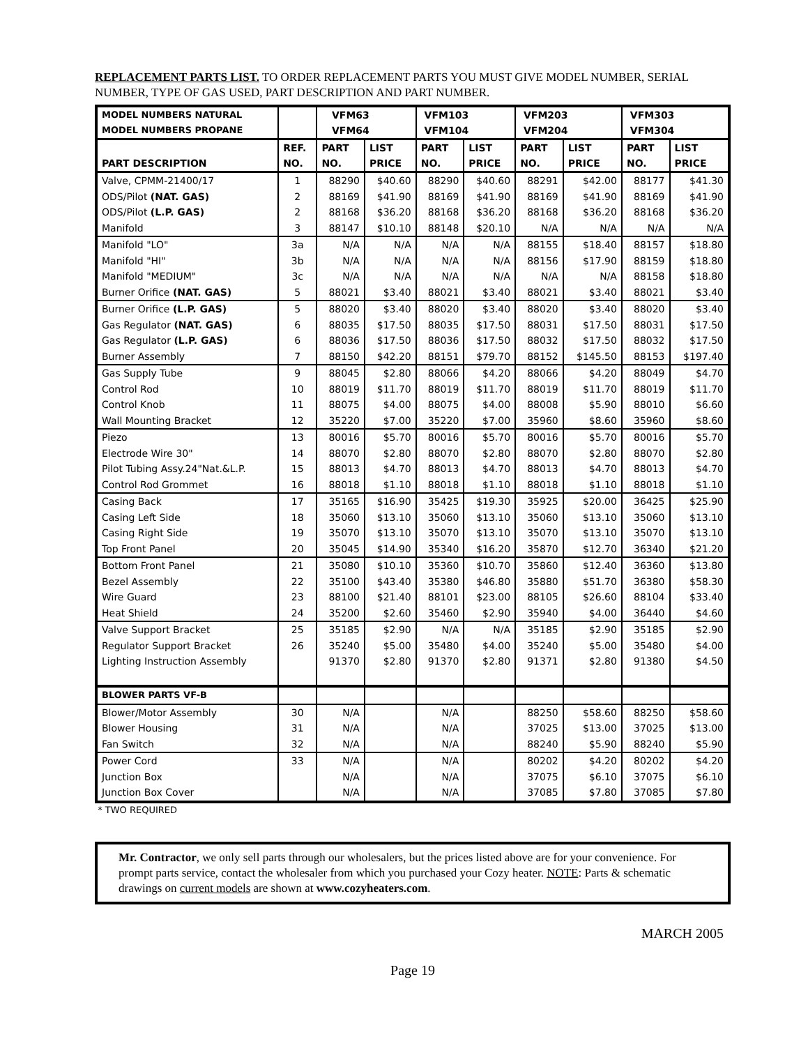REPLACEMENT PARTS LIST. TO ORDER REPLACEMENT PARTS YOU MUST GIVE MODEL NUMBER, SERIAL NUMBER, TYPE OF GAS USED, PART DESCRIPTION AND PART NUMBER.
| MODEL NUMBERS NATURAL MODEL NUMBERS PROPANE | | VFM63 VFM64 | | VFM103 VFM104 | | VFM203 VFM204 | | VFM303 VFM304 | |
| PART DESCRIPTION | REF. NO. | PART NO. | LIST PRICE | PART NO. | LIST PRICE | PART NO. | LIST PRICE | PART NO. | LIST PRICE |
| Valve, CPMM-21400/17 | 1 | 88290 | $40.60 | 88290 | $40.60 | 88291 | $42.00 | 88177 | $41.30 |
| ODS/Pilot (NAT. GAS) | 2 | 88169 | $41.90 | 88169 | $41.90 | 88169 | $41.90 | 88169 | $41.90 |
| ODS/Pilot (L.P. GAS) | 2 | 88168 | $36.20 | 88168 | $36.20 | 88168 | $36.20 | 88168 | $36.20 |
| Manifold | 3 | 88147 | $10.10 | 88148 | $20.10 | N/A | N/A | N/A | N/A |
| Manifold "LO" | 3a | N/A | N/A | N/A | N/A | 88155 | $18.40 | 88157 | $18.80 |
| Manifold "HI" | 3b | N/A | N/A | N/A | N/A | 88156 | $17.90 | 88159 | $18.80 |
| Manifold "MEDIUM" | 3c | N/A | N/A | N/A | N/A | N/A | N/A | 88158 | $18.80 |
| Burner Orifice (NAT. GAS) | 5 | 88021 | $3.40 | 88021 | $3.40 | 88021 | $3.40 | 88021 | $3.40 |
| Burner Orifice (L.P. GAS) | 5 | 88020 | $3.40 | 88020 | $3.40 | 88020 | $3.40 | 88020 | $3.40 |
| Gas Regulator (NAT. GAS) | 6 | 88035 | $17.50 | 88035 | $17.50 | 88031 | $17.50 | 88031 | $17.50 |
| Gas Regulator (L.P. GAS) | 6 | 88036 | $17.50 | 88036 | $17.50 | 88032 | $17.50 | 88032 | $17.50 |
| Burner Assembly | 7 | 88150 | $42.20 | 88151 | $79.70 | 88152 | $145.50 | 88153 | $197.40 |
| Gas Supply Tube | 9 | 88045 | $2.80 | 88066 | $4.20 | 88066 | $4.20 | 88049 | $4.70 |
| Control Rod | 10 | 88019 | $11.70 | 88019 | $11.70 | 88019 | $11.70 | 88019 | $11.70 |
| Control Knob | 11 | 88075 | $4.00 | 88075 | $4.00 | 88008 | $5.90 | 88010 | $6.60 |
| Wall Mounting Bracket | 12 | 35220 | $7.00 | 35220 | $7.00 | 35960 | $8.60 | 35960 | $8.60 |
| Piezo | 13 | 80016 | $5.70 | 80016 | $5.70 | 80016 | $5.70 | 80016 | $5.70 |
| Electrode Wire 30" | 14 | 88070 | $2.80 | 88070 | $2.80 | 88070 | $2.80 | 88070 | $2.80 |
| Pilot Tubing Assy.24"Nat.&L.P. | 15 | 88013 | $4.70 | 88013 | $4.70 | 88013 | $4.70 | 88013 | $4.70 |
| Control Rod Grommet | 16 | 88018 | $1.10 | 88018 | $1.10 | 88018 | $1.10 | 88018 | $1.10 |
| Casing Back | 17 | 35165 | $16.90 | 35425 | $19.30 | 35925 | $20.00 | 36425 | $25.90 |
| Casing Left Side | 18 | 35060 | $13.10 | 35060 | $13.10 | 35060 | $13.10 | 35060 | $13.10 |
| Casing Right Side | 19 | 35070 | $13.10 | 35070 | $13.10 | 35070 | $13.10 | 35070 | $13.10 |
| Top Front Panel | 20 | 35045 | $14.90 | 35340 | $16.20 | 35870 | $12.70 | 36340 | $21.20 |
| Bottom Front Panel | 21 | 35080 | $10.10 | 35360 | $10.70 | 35860 | $12.40 | 36360 | $13.80 |
| Bezel Assembly | 22 | 35100 | $43.40 | 35380 | $46.80 | 35880 | $51.70 | 36380 | $58.30 |
| Wire Guard | 23 | 88100 | $21.40 | 88101 | $23.00 | 88105 | $26.60 | 88104 | $33.40 |
| Heat Shield | 24 | 35200 | $2.60 | 35460 | $2.90 | 35940 | $4.00 | 36440 | $4.60 |
| Valve Support Bracket | 25 | 35185 | $2.90 | N/A | N/A | 35185 | $2.90 | 35185 | $2.90 |
| Regulator Support Bracket | 26 | 35240 | $5.00 | 35480 | $4.00 | 35240 | $5.00 | 35480 | $4.00 |
| Lighting Instruction Assembly | | 91370 | $2.80 | 91370 | $2.80 | 91371 | $2.80 | 91380 | $4.50 |
| BLOWER PARTS VF-B | | | | | | | | | |
| Blower/Motor Assembly | 30 | N/A | | N/A | | 88250 | $58.60 | 88250 | $58.60 |
| Blower Housing | 31 | N/A | | N/A | | 37025 | $13.00 | 37025 | $13.00 |
| Fan Switch | 32 | N/A | | N/A | | 88240 | $5.90 | 88240 | $5.90 |
| Power Cord | 33 | N/A | | N/A | | 80202 | $4.20 | 80202 | $4.20 |
| Junction Box | | N/A | | N/A | | 37075 | $6.10 | 37075 | $6.10 |
| Junction Box Cover | | N/A | | N/A | | 37085 | $7.80 | 37085 | $7.80 |
* TWO REQUIRED
Mr. Contractor, we only sell parts through our wholesalers, but the prices listed above are for your convenience. For prompt parts service, contact the wholesaler from which you purchased your Cozy heater. NOTE: Parts & schematic drawings on current models are shown at www.cozyheaters.com.
MARCH 2005
Page 19